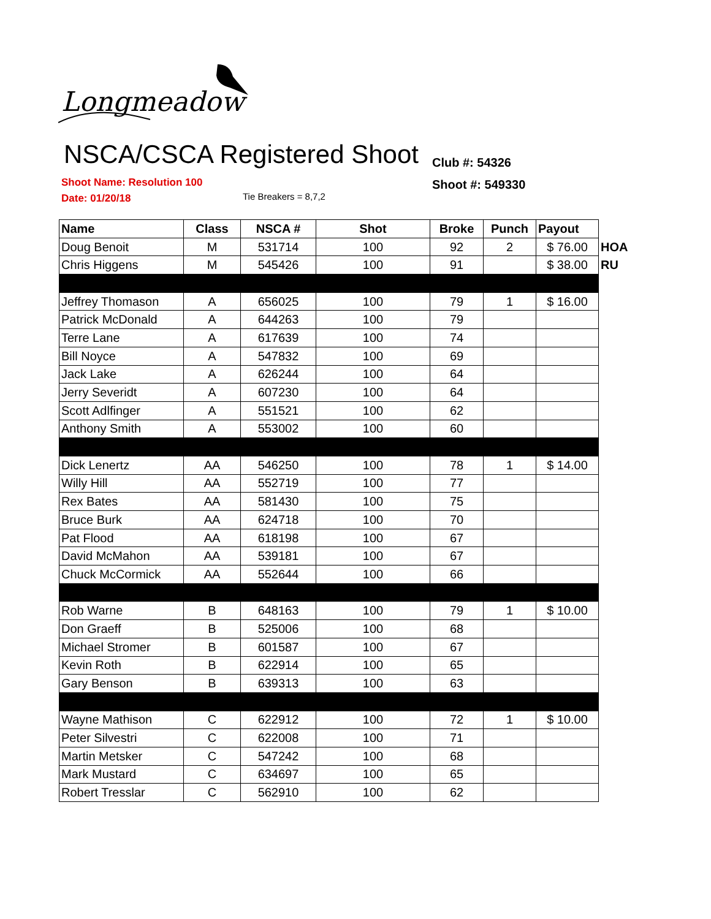Longmeadow
NSCA/CSCA Registered Shoot
Club #: 54326
Shoot #: 549330
Shoot Name: Resolution 100
Date: 01/20/18
Tie Breakers = 8,7,2
| Name | Class | NSCA # | Shot | Broke | Punch | Payout | |
| Doug Benoit | M | 531714 | 100 | 92 | 2 | $ 76.00 | HOA |
| Chris Higgens | M | 545426 | 100 | 91 | | $ 38.00 | RU |
| Jeffrey Thomason | A | 656025 | 100 | 79 | 1 | $ 16.00 | |
| Patrick McDonald | A | 644263 | 100 | 79 | | | |
| Terre Lane | A | 617639 | 100 | 74 | | | |
| Bill Noyce | A | 547832 | 100 | 69 | | | |
| Jack Lake | A | 626244 | 100 | 64 | | | |
| Jerry Severidt | A | 607230 | 100 | 64 | | | |
| Scott Adlfinger | A | 551521 | 100 | 62 | | | |
| Anthony Smith | A | 553002 | 100 | 60 | | | |
| Dick Lenertz | AA | 546250 | 100 | 78 | 1 | $ 14.00 | |
| Willy Hill | AA | 552719 | 100 | 77 | | | |
| Rex Bates | AA | 581430 | 100 | 75 | | | |
| Bruce Burk | AA | 624718 | 100 | 70 | | | |
| Pat Flood | AA | 618198 | 100 | 67 | | | |
| David McMahon | AA | 539181 | 100 | 67 | | | |
| Chuck McCormick | AA | 552644 | 100 | 66 | | | |
| Rob Warne | B | 648163 | 100 | 79 | 1 | $ 10.00 | |
| Don Graeff | B | 525006 | 100 | 68 | | | |
| Michael Stromer | B | 601587 | 100 | 67 | | | |
| Kevin Roth | B | 622914 | 100 | 65 | | | |
| Gary Benson | B | 639313 | 100 | 63 | | | |
| Wayne Mathison | C | 622912 | 100 | 72 | 1 | $ 10.00 | |
| Peter Silvestri | C | 622008 | 100 | 71 | | | |
| Martin Metsker | C | 547242 | 100 | 68 | | | |
| Mark Mustard | C | 634697 | 100 | 65 | | | |
| Robert Tresslar | C | 562910 | 100 | 62 | | | |